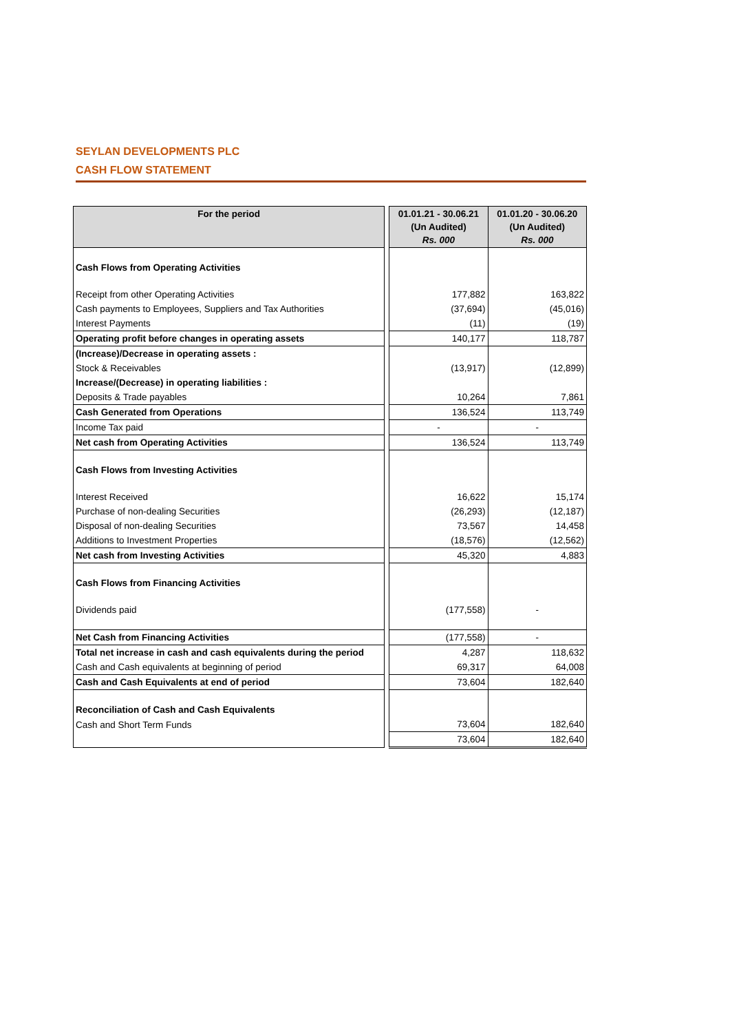SEYLAN DEVELOPMENTS PLC
CASH FLOW STATEMENT
| For the period | | 01.01.21 - 30.06.21 (Un Audited) Rs. 000 | 01.01.20 - 30.06.20 (Un Audited) Rs. 000 |
| Cash Flows from Operating Activities | | | |
| Receipt from other Operating Activities | | 177,882 | 163,822 |
| Cash payments to Employees, Suppliers and Tax Authorities | | (37,694) | (45,016) |
| Interest Payments | | (11) | (19) |
| Operating profit before changes in operating assets | | 140,177 | 118,787 |
| (Increase)/Decrease in operating assets : | | | |
| Stock & Receivables | | (13,917) | (12,899) |
| Increase/(Decrease) in operating liabilities : | | | |
| Deposits & Trade payables | | 10,264 | 7,861 |
| Cash Generated from Operations | | 136,524 | 113,749 |
| Income Tax paid | | - | - |
| Net cash from Operating Activities | | 136,524 | 113,749 |
| Cash Flows from Investing Activities | | | |
| Interest Received | | 16,622 | 15,174 |
| Purchase of non-dealing Securities | | (26,293) | (12,187) |
| Disposal of non-dealing Securities | | 73,567 | 14,458 |
| Additions to Investment Properties | | (18,576) | (12,562) |
| Net cash from Investing Activities | | 45,320 | 4,883 |
| Cash Flows from Financing Activities | | | |
| Dividends paid | | (177,558) | - |
| Net Cash from Financing Activities | | (177,558) | - |
| Total net increase in cash and cash equivalents during the period | | 4,287 | 118,632 |
| Cash and Cash equivalents at beginning of period | | 69,317 | 64,008 |
| Cash and Cash Equivalents at end of period | | 73,604 | 182,640 |
| Reconciliation of Cash and Cash Equivalents | | | |
| Cash and Short Term Funds | | 73,604 | 182,640 |
| | | 73,604 | 182,640 |